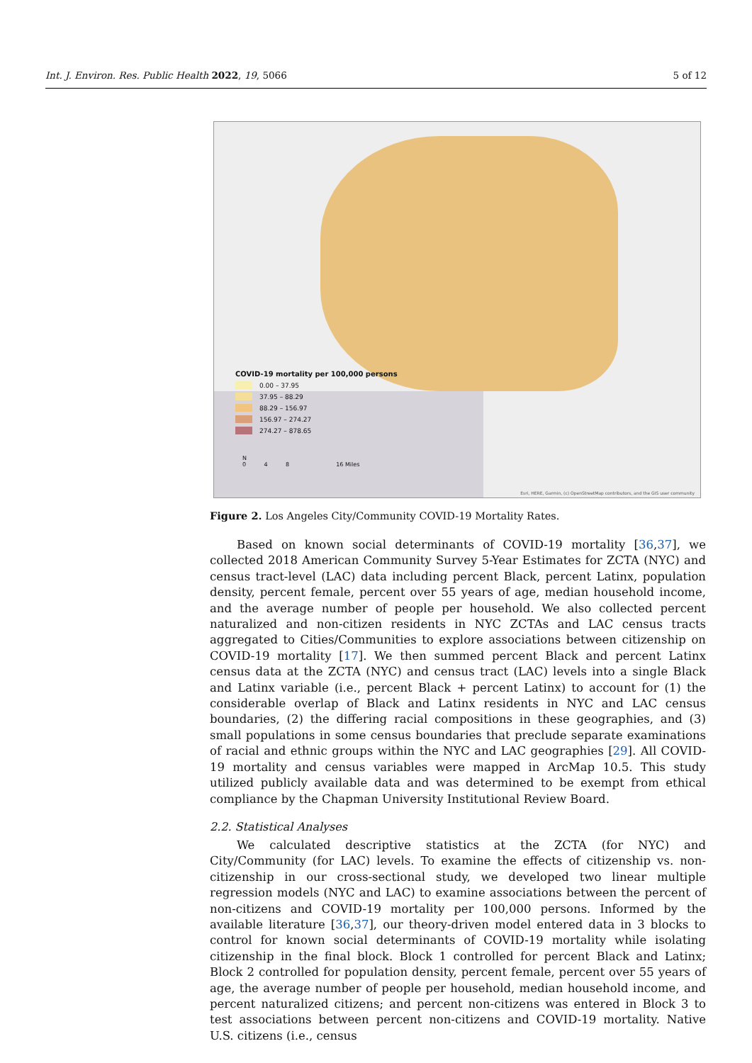Int. J. Environ. Res. Public Health 2022, 19, 5066
5 of 12
COVID-19 mortality per 100,000 persons
0.00 – 37.95
37.95 – 88.29
88.29 – 156.97
156.97 – 274.27
274.27 – 878.65
N
0 4 8 16 Miles
Esri, HERE, Garmin, (c) OpenStreetMap contributors, and the GIS user community
Figure 2. Los Angeles City/Community COVID-19 Mortality Rates.
Based on known social determinants of COVID-19 mortality [36,37], we collected 2018 American Community Survey 5-Year Estimates for ZCTA (NYC) and census tract-level (LAC) data including percent Black, percent Latinx, population density, percent female, percent over 55 years of age, median household income, and the average number of people per household. We also collected percent naturalized and non-citizen residents in NYC ZCTAs and LAC census tracts aggregated to Cities/Communities to explore associations between citizenship on COVID-19 mortality [17]. We then summed percent Black and percent Latinx census data at the ZCTA (NYC) and census tract (LAC) levels into a single Black and Latinx variable (i.e., percent Black + percent Latinx) to account for (1) the considerable overlap of Black and Latinx residents in NYC and LAC census boundaries, (2) the differing racial compositions in these geographies, and (3) small populations in some census boundaries that preclude separate examinations of racial and ethnic groups within the NYC and LAC geographies [29]. All COVID-19 mortality and census variables were mapped in ArcMap 10.5. This study utilized publicly available data and was determined to be exempt from ethical compliance by the Chapman University Institutional Review Board.
2.2. Statistical Analyses
We calculated descriptive statistics at the ZCTA (for NYC) and City/Community (for LAC) levels. To examine the effects of citizenship vs. non-citizenship in our cross-sectional study, we developed two linear multiple regression models (NYC and LAC) to examine associations between the percent of non-citizens and COVID-19 mortality per 100,000 persons. Informed by the available literature [36,37], our theory-driven model entered data in 3 blocks to control for known social determinants of COVID-19 mortality while isolating citizenship in the final block. Block 1 controlled for percent Black and Latinx; Block 2 controlled for population density, percent female, percent over 55 years of age, the average number of people per household, median household income, and percent naturalized citizens; and percent non-citizens was entered in Block 3 to test associations between percent non-citizens and COVID-19 mortality. Native U.S. citizens (i.e., census